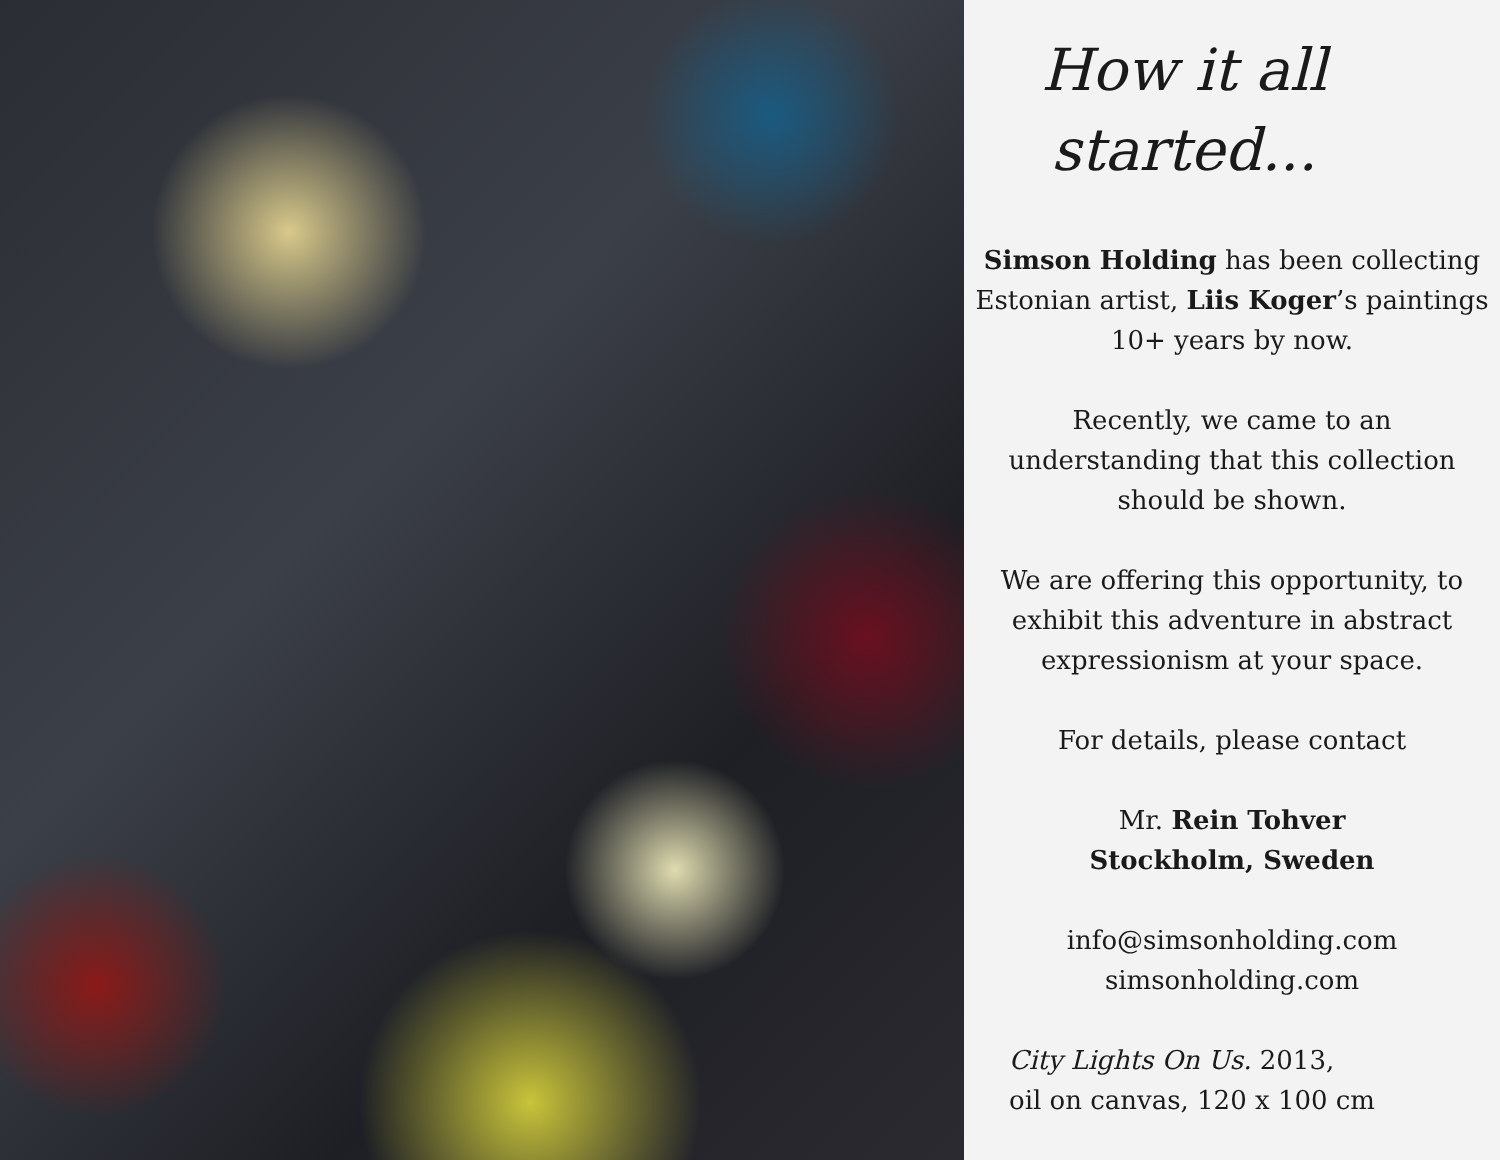How it all started...
Simson Holding has been collecting Estonian artist, Liis Koger’s paintings 10+ years by now.
Recently, we came to an understanding that this collection should be shown.
We are offering this opportunity, to exhibit this adventure in abstract expressionism at your space.
For details, please contact
Mr. Rein Tohver
Stockholm, Sweden
info@simsonholding.com
simsonholding.com
City Lights On Us. 2013,
oil on canvas, 120 x 100 cm